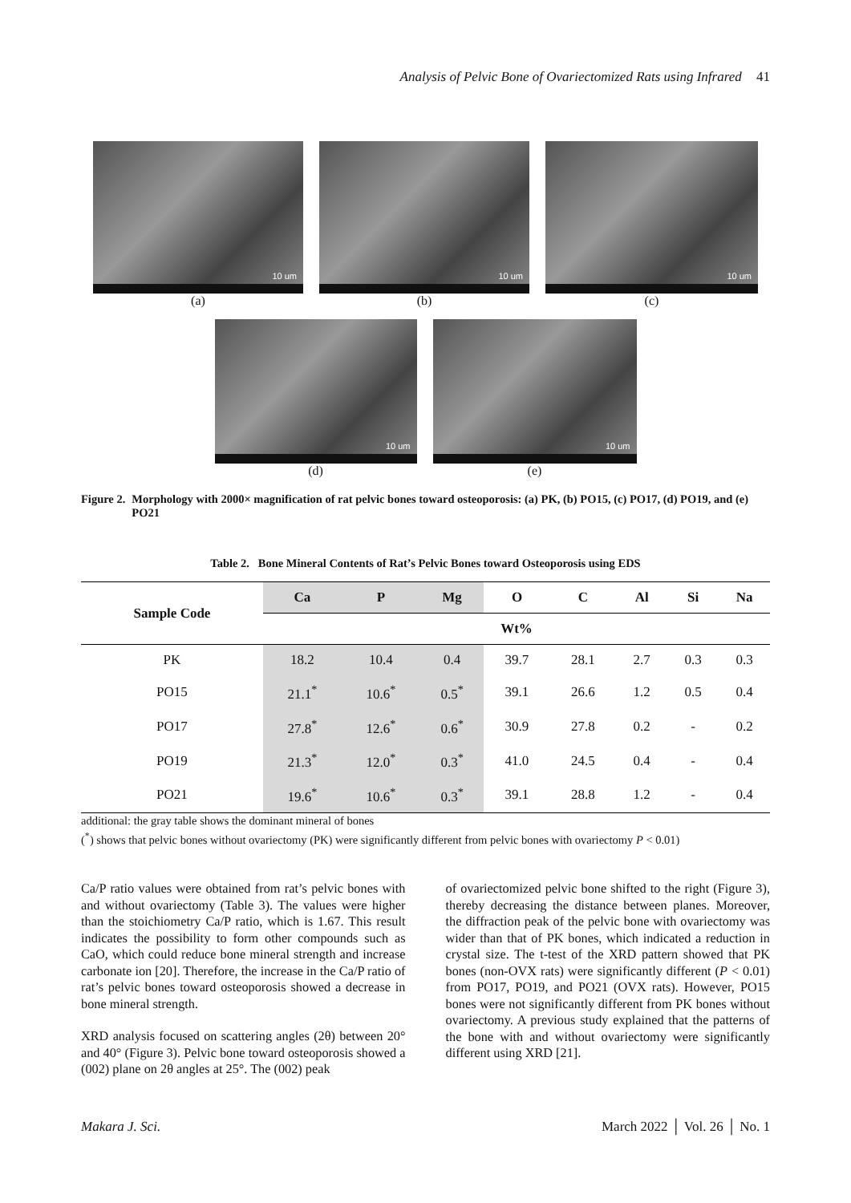Analysis of Pelvic Bone of Ovariectomized Rats using Infrared 41
10 um
(a)
10 um
(b)
10 um
(c)
10 um
(d)
10 um
(e)
Figure 2. Morphology with 2000× magnification of rat pelvic bones toward osteoporosis: (a) PK, (b) PO15, (c) PO17, (d) PO19, and (e) PO21
Table 2. Bone Mineral Contents of Rat’s Pelvic Bones toward Osteoporosis using EDS
| Sample Code | Ca | P | Mg | O | C | Al | Si | Na |
| --- | --- | --- | --- | --- | --- | --- | --- | --- |
| | Wt% | | | | | | | |
| PK | 18.2 | 10.4 | 0.4 | 39.7 | 28.1 | 2.7 | 0.3 | 0.3 |
| PO15 | 21.1<sup>*</sup> | 10.6<sup>*</sup> | 0.5<sup>*</sup> | 39.1 | 26.6 | 1.2 | 0.5 | 0.4 |
| PO17 | 27.8<sup>*</sup> | 12.6<sup>*</sup> | 0.6<sup>*</sup> | 30.9 | 27.8 | 0.2 | - | 0.2 |
| PO19 | 21.3<sup>*</sup> | 12.0<sup>*</sup> | 0.3<sup>*</sup> | 41.0 | 24.5 | 0.4 | - | 0.4 |
| PO21 | 19.6<sup>*</sup> | 10.6<sup>*</sup> | 0.3<sup>*</sup> | 39.1 | 28.8 | 1.2 | - | 0.4 |
additional: the gray table shows the dominant mineral of bones
(<sup>*</sup>) shows that pelvic bones without ovariectomy (PK) were significantly different from pelvic bones with ovariectomy P < 0.01)
Ca/P ratio values were obtained from rat’s pelvic bones with and without ovariectomy (Table 3). The values were higher than the stoichiometry Ca/P ratio, which is 1.67. This result indicates the possibility to form other compounds such as CaO, which could reduce bone mineral strength and increase carbonate ion [20]. Therefore, the increase in the Ca/P ratio of rat’s pelvic bones toward osteoporosis showed a decrease in bone mineral strength.
XRD analysis focused on scattering angles (2θ) between 20° and 40° (Figure 3). Pelvic bone toward osteoporosis showed a (002) plane on 2θ angles at 25°. The (002) peak
of ovariectomized pelvic bone shifted to the right (Figure 3), thereby decreasing the distance between planes. Moreover, the diffraction peak of the pelvic bone with ovariectomy was wider than that of PK bones, which indicated a reduction in crystal size. The t-test of the XRD pattern showed that PK bones (non-OVX rats) were significantly different (P < 0.01) from PO17, PO19, and PO21 (OVX rats). However, PO15 bones were not significantly different from PK bones without ovariectomy. A previous study explained that the patterns of the bone with and without ovariectomy were significantly different using XRD [21].
Makara J. Sci. March 2022 │ Vol. 26 │ No. 1